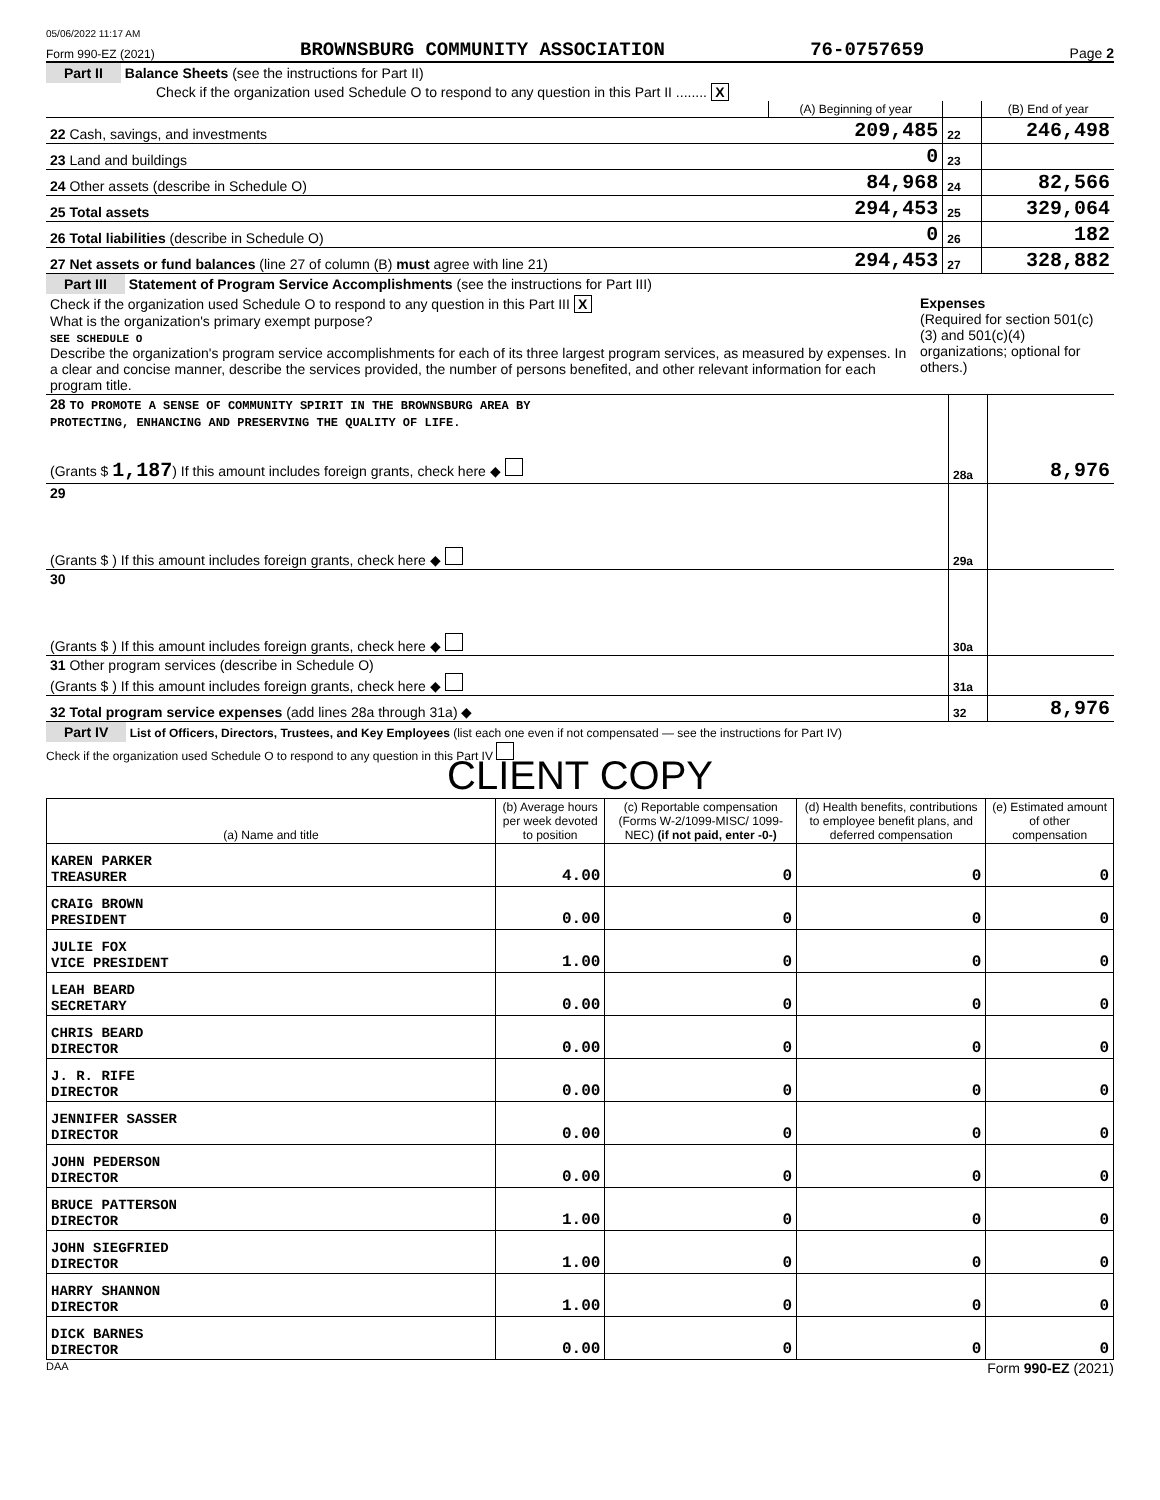05/06/2022 11:17 AM
Form 990-EZ (2021) BROWNSBURG COMMUNITY ASSOCIATION 76-0757659 Page 2
Part II Balance Sheets (see the instructions for Part II)
Check if the organization used Schedule O to respond to any question in this Part II ........ X
| | (A) Beginning of year | | (B) End of year |
| 22 Cash, savings, and investments | 209,485 | 22 | 246,498 |
| 23 Land and buildings | 0 | 23 | |
| 24 Other assets (describe in Schedule O) | 84,968 | 24 | 82,566 |
| 25 Total assets | 294,453 | 25 | 329,064 |
| 26 Total liabilities (describe in Schedule O) | 0 | 26 | 182 |
| 27 Net assets or fund balances (line 27 of column (B) must agree with line 21) | 294,453 | 27 | 328,882 |
Part III Statement of Program Service Accomplishments (see the instructions for Part III)
| Check if the organization used Schedule O to respond to any question in this Part III X What is the organization's primary exempt purpose? SEE SCHEDULE O Describe the organization's program service accomplishments for each of its three largest program services, as measured by expenses. In a clear and concise manner, describe the services provided, the number of persons benefited, and other relevant information for each program title. | Expenses (Required for section 501(c)(3) and 501(c)(4) organizations; optional for others.) |
| 28 TO PROMOTE A SENSE OF COMMUNITY SPIRIT IN THE BROWNSBURG AREA BY PROTECTING, ENHANCING AND PRESERVING THE QUALITY OF LIFE. | | |
| (Grants $ 1,187 ) If this amount includes foreign grants, check here ◆ | 28a | 8,976 |
| 29 | | |
| (Grants $ ) If this amount includes foreign grants, check here ◆ | 29a | |
| 30 | | |
| (Grants $ ) If this amount includes foreign grants, check here ◆ | 30a | |
| 31 Other program services (describe in Schedule O) (Grants $ ) If this amount includes foreign grants, check here ◆ | 31a | |
| 32 Total program service expenses (add lines 28a through 31a) ◆ | 32 | 8,976 |
Part IV List of Officers, Directors, Trustees, and Key Employees (list each one even if not compensated — see the instructions for Part IV)
Check if the organization used Schedule O to respond to any question in this Part IV
CLIENT COPY
| (a) Name and title | (b) Average hours per week devoted to position | (c) Reportable compensation (Forms W-2/1099-MISC/ 1099-NEC) (if not paid, enter -0-) | (d) Health benefits, contributions to employee benefit plans, and deferred compensation | (e) Estimated amount of other compensation |
| --- | --- | --- | --- | --- |
| KAREN PARKER TREASURER | 4.00 | 0 | 0 | 0 |
| CRAIG BROWN PRESIDENT | 0.00 | 0 | 0 | 0 |
| JULIE FOX VICE PRESIDENT | 1.00 | 0 | 0 | 0 |
| LEAH BEARD SECRETARY | 0.00 | 0 | 0 | 0 |
| CHRIS BEARD DIRECTOR | 0.00 | 0 | 0 | 0 |
| J. R. RIFE DIRECTOR | 0.00 | 0 | 0 | 0 |
| JENNIFER SASSER DIRECTOR | 0.00 | 0 | 0 | 0 |
| JOHN PEDERSON DIRECTOR | 0.00 | 0 | 0 | 0 |
| BRUCE PATTERSON DIRECTOR | 1.00 | 0 | 0 | 0 |
| JOHN SIEGFRIED DIRECTOR | 1.00 | 0 | 0 | 0 |
| HARRY SHANNON DIRECTOR | 1.00 | 0 | 0 | 0 |
| DICK BARNES DIRECTOR | 0.00 | 0 | 0 | 0 |
DAA Form 990-EZ (2021)